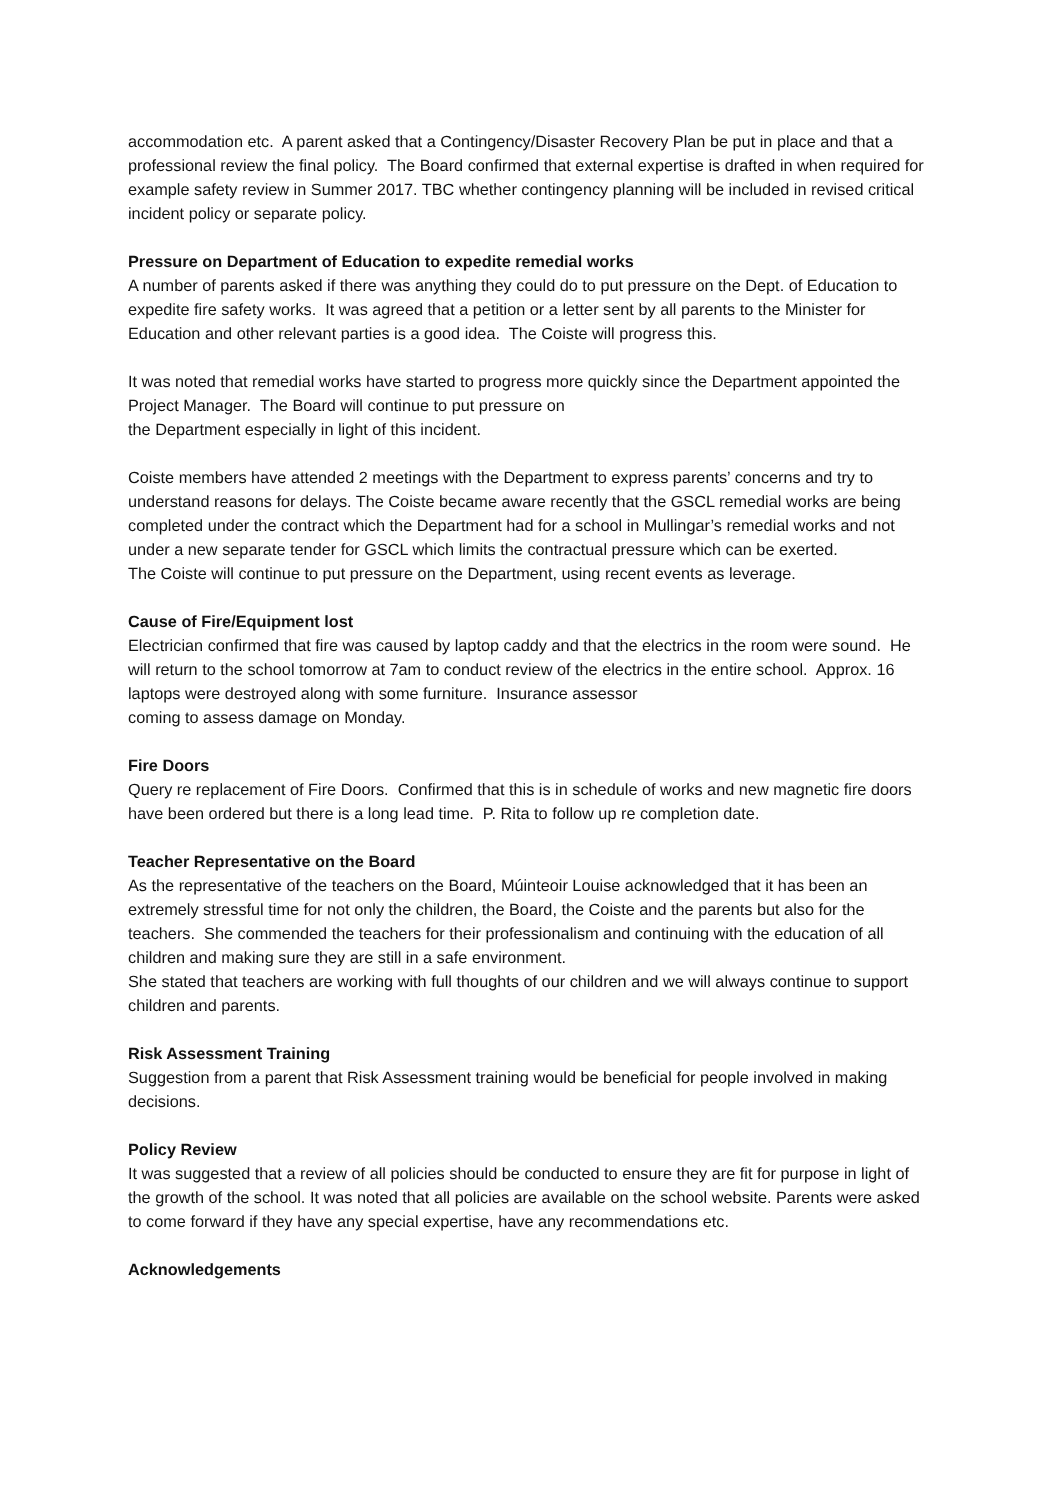accommodation etc. A parent asked that a Contingency/Disaster Recovery Plan be put in place and that a professional review the final policy. The Board confirmed that external expertise is drafted in when required for example safety review in Summer 2017. TBC whether contingency planning will be included in revised critical incident policy or separate policy.
Pressure on Department of Education to expedite remedial works
A number of parents asked if there was anything they could do to put pressure on the Dept. of Education to expedite fire safety works. It was agreed that a petition or a letter sent by all parents to the Minister for Education and other relevant parties is a good idea. The Coiste will progress this.
It was noted that remedial works have started to progress more quickly since the Department appointed the Project Manager. The Board will continue to put pressure on
the Department especially in light of this incident.
Coiste members have attended 2 meetings with the Department to express parents’ concerns and try to understand reasons for delays. The Coiste became aware recently that the GSCL remedial works are being completed under the contract which the Department had for a school in Mullingar’s remedial works and not under a new separate tender for GSCL which limits the contractual pressure which can be exerted.
The Coiste will continue to put pressure on the Department, using recent events as leverage.
Cause of Fire/Equipment lost
Electrician confirmed that fire was caused by laptop caddy and that the electrics in the room were sound. He will return to the school tomorrow at 7am to conduct review of the electrics in the entire school. Approx. 16 laptops were destroyed along with some furniture. Insurance assessor
coming to assess damage on Monday.
Fire Doors
Query re replacement of Fire Doors. Confirmed that this is in schedule of works and new magnetic fire doors have been ordered but there is a long lead time. P. Rita to follow up re completion date.
Teacher Representative on the Board
As the representative of the teachers on the Board, Múinteoir Louise acknowledged that it has been an extremely stressful time for not only the children, the Board, the Coiste and the parents but also for the teachers. She commended the teachers for their professionalism and continuing with the education of all children and making sure they are still in a safe environment.
She stated that teachers are working with full thoughts of our children and we will always continue to support children and parents.
Risk Assessment Training
Suggestion from a parent that Risk Assessment training would be beneficial for people involved in making decisions.
Policy Review
It was suggested that a review of all policies should be conducted to ensure they are fit for purpose in light of the growth of the school. It was noted that all policies are available on the school website. Parents were asked to come forward if they have any special expertise, have any recommendations etc.
Acknowledgements